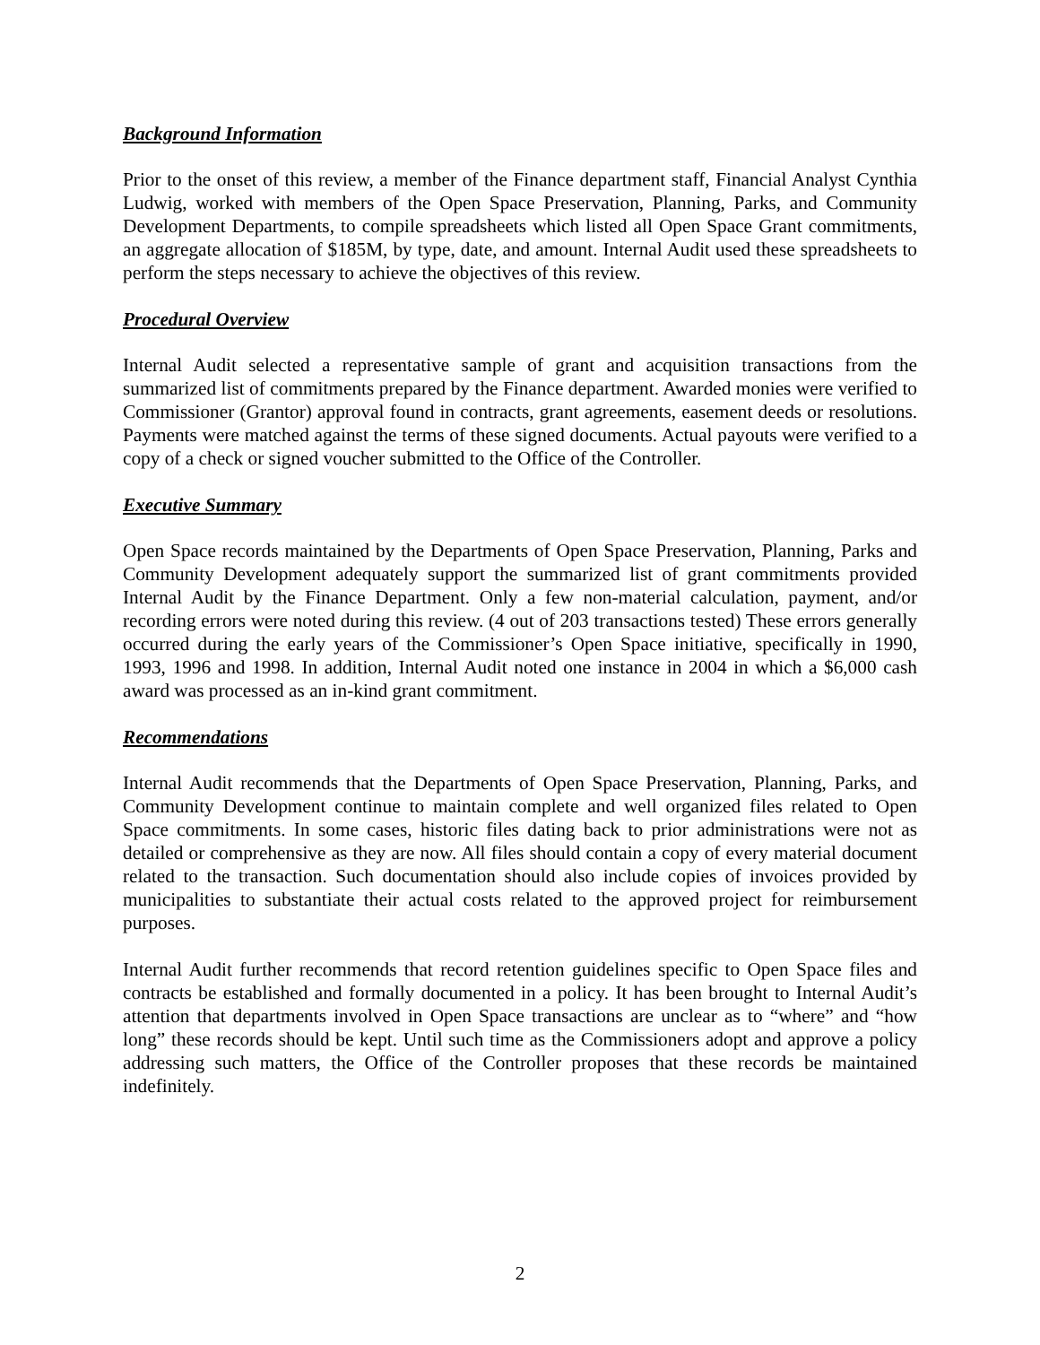Background Information
Prior to the onset of this review, a member of the Finance department staff, Financial Analyst Cynthia Ludwig, worked with members of the Open Space Preservation, Planning, Parks, and Community Development Departments, to compile spreadsheets which listed all Open Space Grant commitments, an aggregate allocation of $185M, by type, date, and amount. Internal Audit used these spreadsheets to perform the steps necessary to achieve the objectives of this review.
Procedural Overview
Internal Audit selected a representative sample of grant and acquisition transactions from the summarized list of commitments prepared by the Finance department. Awarded monies were verified to Commissioner (Grantor) approval found in contracts, grant agreements, easement deeds or resolutions. Payments were matched against the terms of these signed documents. Actual payouts were verified to a copy of a check or signed voucher submitted to the Office of the Controller.
Executive Summary
Open Space records maintained by the Departments of Open Space Preservation, Planning, Parks and Community Development adequately support the summarized list of grant commitments provided Internal Audit by the Finance Department. Only a few non-material calculation, payment, and/or recording errors were noted during this review. (4 out of 203 transactions tested) These errors generally occurred during the early years of the Commissioner’s Open Space initiative, specifically in 1990, 1993, 1996 and 1998. In addition, Internal Audit noted one instance in 2004 in which a $6,000 cash award was processed as an in-kind grant commitment.
Recommendations
Internal Audit recommends that the Departments of Open Space Preservation, Planning, Parks, and Community Development continue to maintain complete and well organized files related to Open Space commitments. In some cases, historic files dating back to prior administrations were not as detailed or comprehensive as they are now. All files should contain a copy of every material document related to the transaction. Such documentation should also include copies of invoices provided by municipalities to substantiate their actual costs related to the approved project for reimbursement purposes.
Internal Audit further recommends that record retention guidelines specific to Open Space files and contracts be established and formally documented in a policy. It has been brought to Internal Audit’s attention that departments involved in Open Space transactions are unclear as to “where” and “how long” these records should be kept. Until such time as the Commissioners adopt and approve a policy addressing such matters, the Office of the Controller proposes that these records be maintained indefinitely.
2